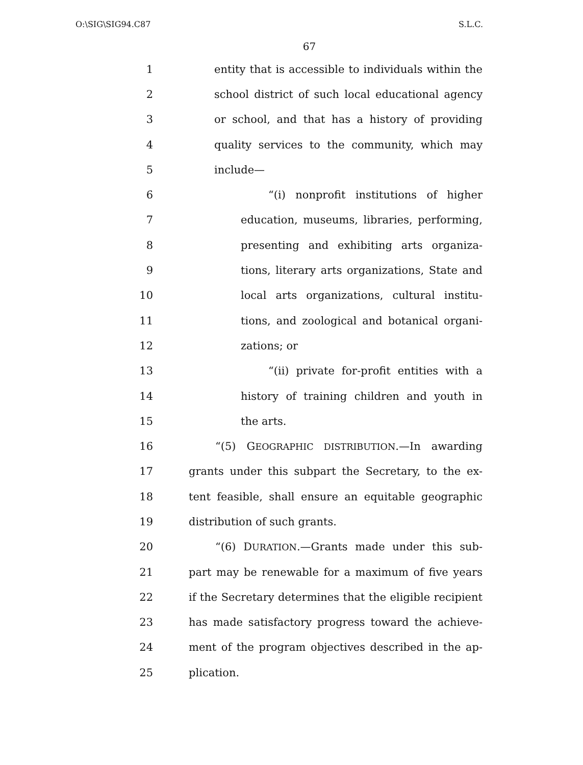O:\SIG\SIG94.C87 S.L.C.
67
1 entity that is accessible to individuals within the
2 school district of such local educational agency
3 or school, and that has a history of providing
4 quality services to the community, which may
5 include—
6 “(i) nonprofit institutions of higher
7 education, museums, libraries, performing,
8 presenting and exhibiting arts organiza-
9 tions, literary arts organizations, State and
10 local arts organizations, cultural institu-
11 tions, and zoological and botanical organi-
12 zations; or
13 “(ii) private for-profit entities with a
14 history of training children and youth in
15 the arts.
16 “(5) GEOGRAPHIC DISTRIBUTION.—In awarding
17 grants under this subpart the Secretary, to the ex-
18 tent feasible, shall ensure an equitable geographic
19 distribution of such grants.
20 “(6) DURATION.—Grants made under this sub-
21 part may be renewable for a maximum of five years
22 if the Secretary determines that the eligible recipient
23 has made satisfactory progress toward the achieve-
24 ment of the program objectives described in the ap-
25 plication.